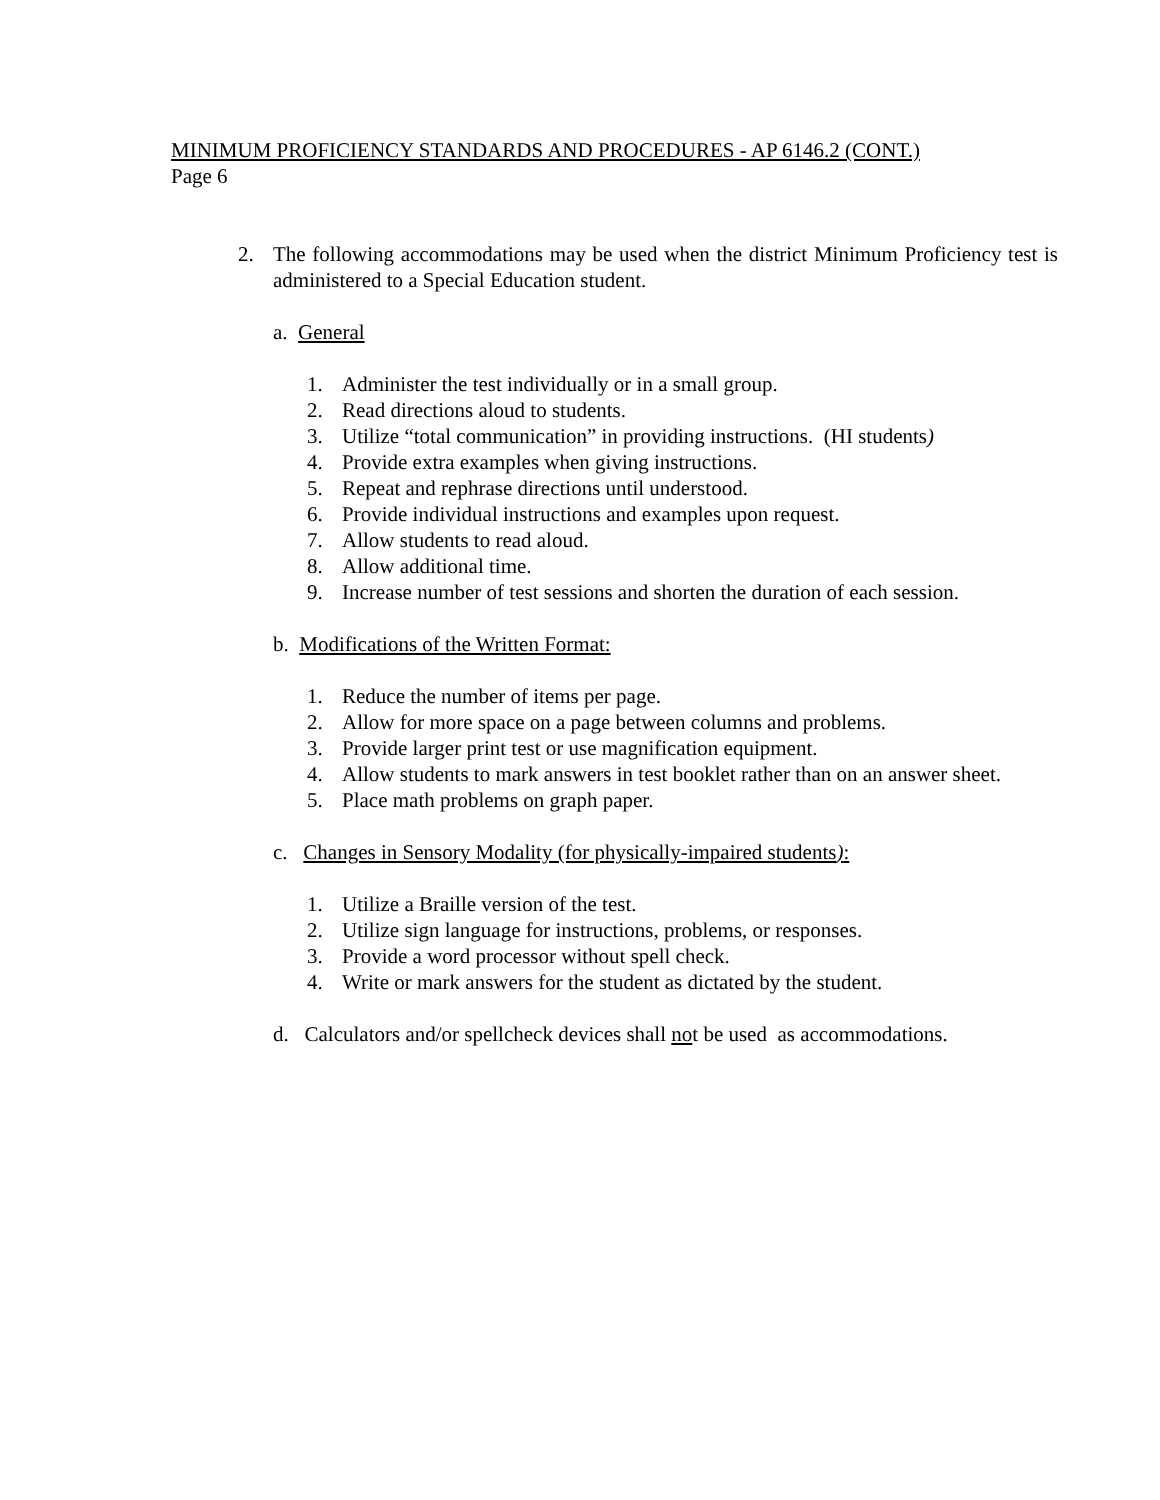MINIMUM PROFICIENCY STANDARDS AND PROCEDURES - AP 6146.2 (CONT.)
Page 6
2. The following accommodations may be used when the district Minimum Proficiency test is administered to a Special Education student.
a. General
1. Administer the test individually or in a small group.
2. Read directions aloud to students.
3. Utilize “total communication” in providing instructions. (HI students)
4. Provide extra examples when giving instructions.
5. Repeat and rephrase directions until understood.
6. Provide individual instructions and examples upon request.
7. Allow students to read aloud.
8. Allow additional time.
9. Increase number of test sessions and shorten the duration of each session.
b. Modifications of the Written Format:
1. Reduce the number of items per page.
2. Allow for more space on a page between columns and problems.
3. Provide larger print test or use magnification equipment.
4. Allow students to mark answers in test booklet rather than on an answer sheet.
5. Place math problems on graph paper.
c. Changes in Sensory Modality (for physically-impaired students):
1. Utilize a Braille version of the test.
2. Utilize sign language for instructions, problems, or responses.
3. Provide a word processor without spell check.
4. Write or mark answers for the student as dictated by the student.
d. Calculators and/or spellcheck devices shall not be used as accommodations.